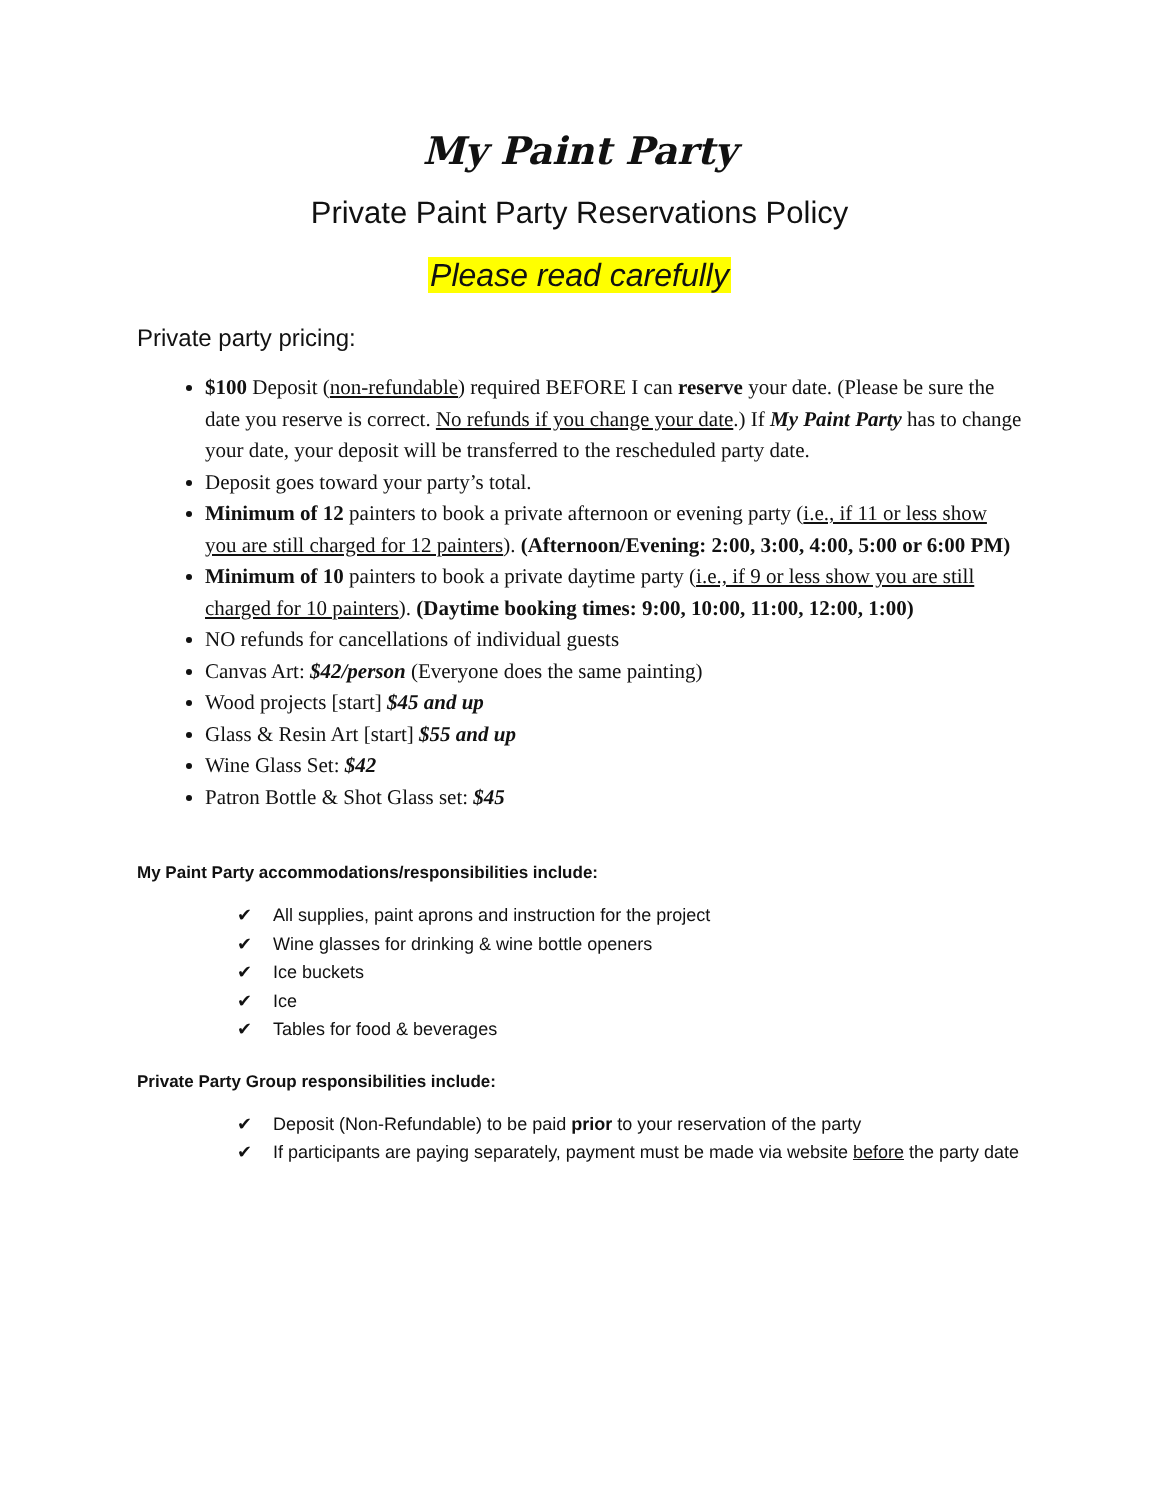My Paint Party
Private Paint Party Reservations Policy
Please read carefully
Private party pricing:
$100 Deposit (non-refundable) required BEFORE I can reserve your date. (Please be sure the date you reserve is correct. No refunds if you change your date.) If My Paint Party has to change your date, your deposit will be transferred to the rescheduled party date.
Deposit goes toward your party’s total.
Minimum of 12 painters to book a private afternoon or evening party (i.e., if 11 or less show you are still charged for 12 painters). (Afternoon/Evening: 2:00, 3:00, 4:00, 5:00 or 6:00 PM)
Minimum of 10 painters to book a private daytime party (i.e., if 9 or less show you are still charged for 10 painters). (Daytime booking times: 9:00, 10:00, 11:00, 12:00, 1:00)
NO refunds for cancellations of individual guests
Canvas Art: $42/person (Everyone does the same painting)
Wood projects [start] $45 and up
Glass & Resin Art [start] $55 and up
Wine Glass Set: $42
Patron Bottle & Shot Glass set: $45
My Paint Party accommodations/responsibilities include:
✔ All supplies, paint aprons and instruction for the project
✔ Wine glasses for drinking & wine bottle openers
✔ Ice buckets
✔ Ice
✔ Tables for food & beverages
Private Party Group responsibilities include:
✔ Deposit (Non-Refundable) to be paid prior to your reservation of the party
✔ If participants are paying separately, payment must be made via website before the party date